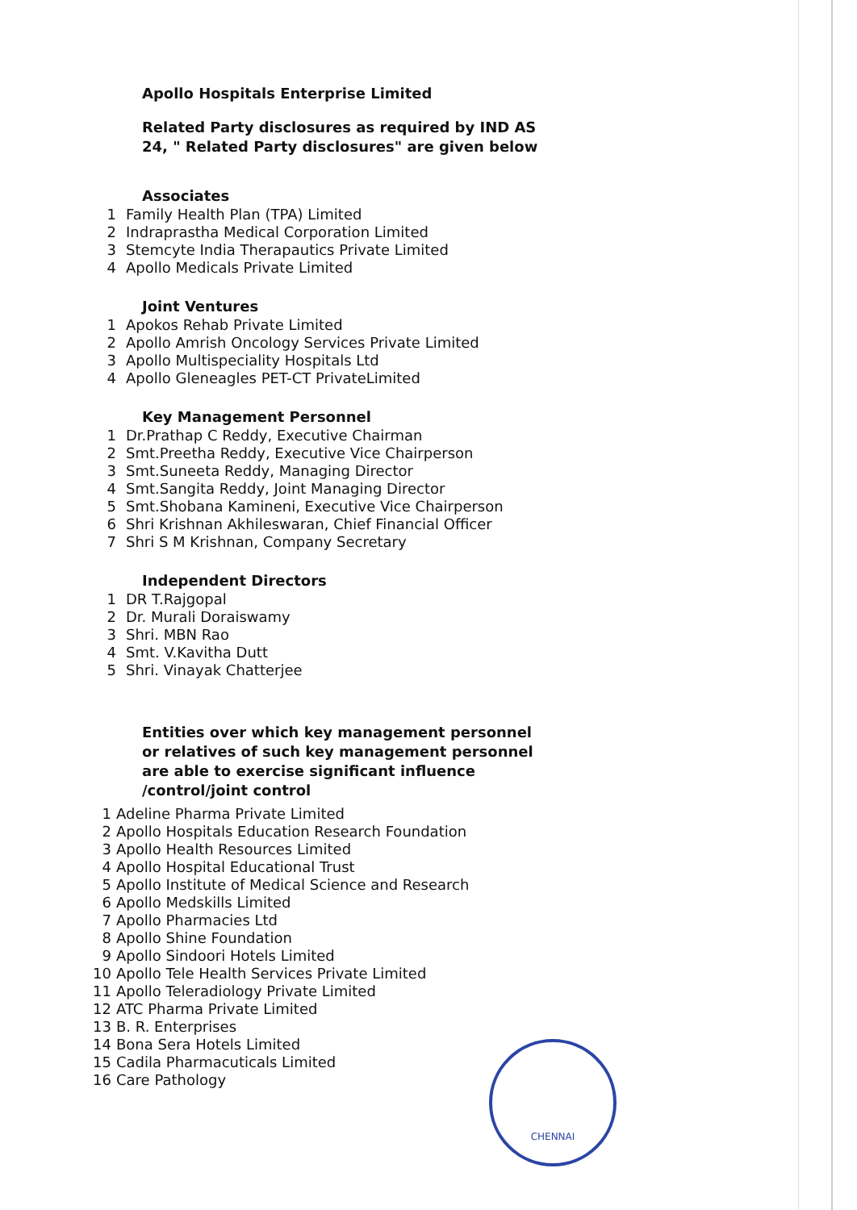Apollo Hospitals Enterprise Limited
Related Party disclosures as required by IND AS 24, " Related Party disclosures" are given below
Associates
1 Family Health Plan (TPA) Limited
2 Indraprastha Medical Corporation Limited
3 Stemcyte India Therapautics Private Limited
4 Apollo Medicals Private Limited
Joint Ventures
1 Apokos Rehab Private Limited
2 Apollo Amrish Oncology Services Private Limited
3 Apollo Multispeciality Hospitals Ltd
4 Apollo Gleneagles PET-CT PrivateLimited
Key Management Personnel
1 Dr.Prathap C Reddy, Executive Chairman
2 Smt.Preetha Reddy, Executive Vice Chairperson
3 Smt.Suneeta Reddy, Managing Director
4 Smt.Sangita Reddy, Joint Managing Director
5 Smt.Shobana Kamineni, Executive Vice Chairperson
6 Shri Krishnan Akhileswaran, Chief Financial Officer
7 Shri S M Krishnan, Company Secretary
Independent Directors
1 DR T.Rajgopal
2 Dr. Murali Doraiswamy
3 Shri. MBN Rao
4 Smt. V.Kavitha Dutt
5 Shri. Vinayak Chatterjee
Entities over which key management personnel or relatives of such key management personnel are able to exercise significant influence /control/joint control
1 Adeline Pharma Private Limited
2 Apollo Hospitals Education Research Foundation
3 Apollo Health Resources Limited
4 Apollo Hospital Educational Trust
5 Apollo Institute of Medical Science and Research
6 Apollo Medskills Limited
7 Apollo Pharmacies Ltd
8 Apollo Shine Foundation
9 Apollo Sindoori Hotels Limited
10 Apollo Tele Health Services Private Limited
11 Apollo Teleradiology Private Limited
12 ATC Pharma Private Limited
13 B. R. Enterprises
14 Bona Sera Hotels Limited
15 Cadila Pharmacuticals Limited
16 Care Pathology
CHENNAI